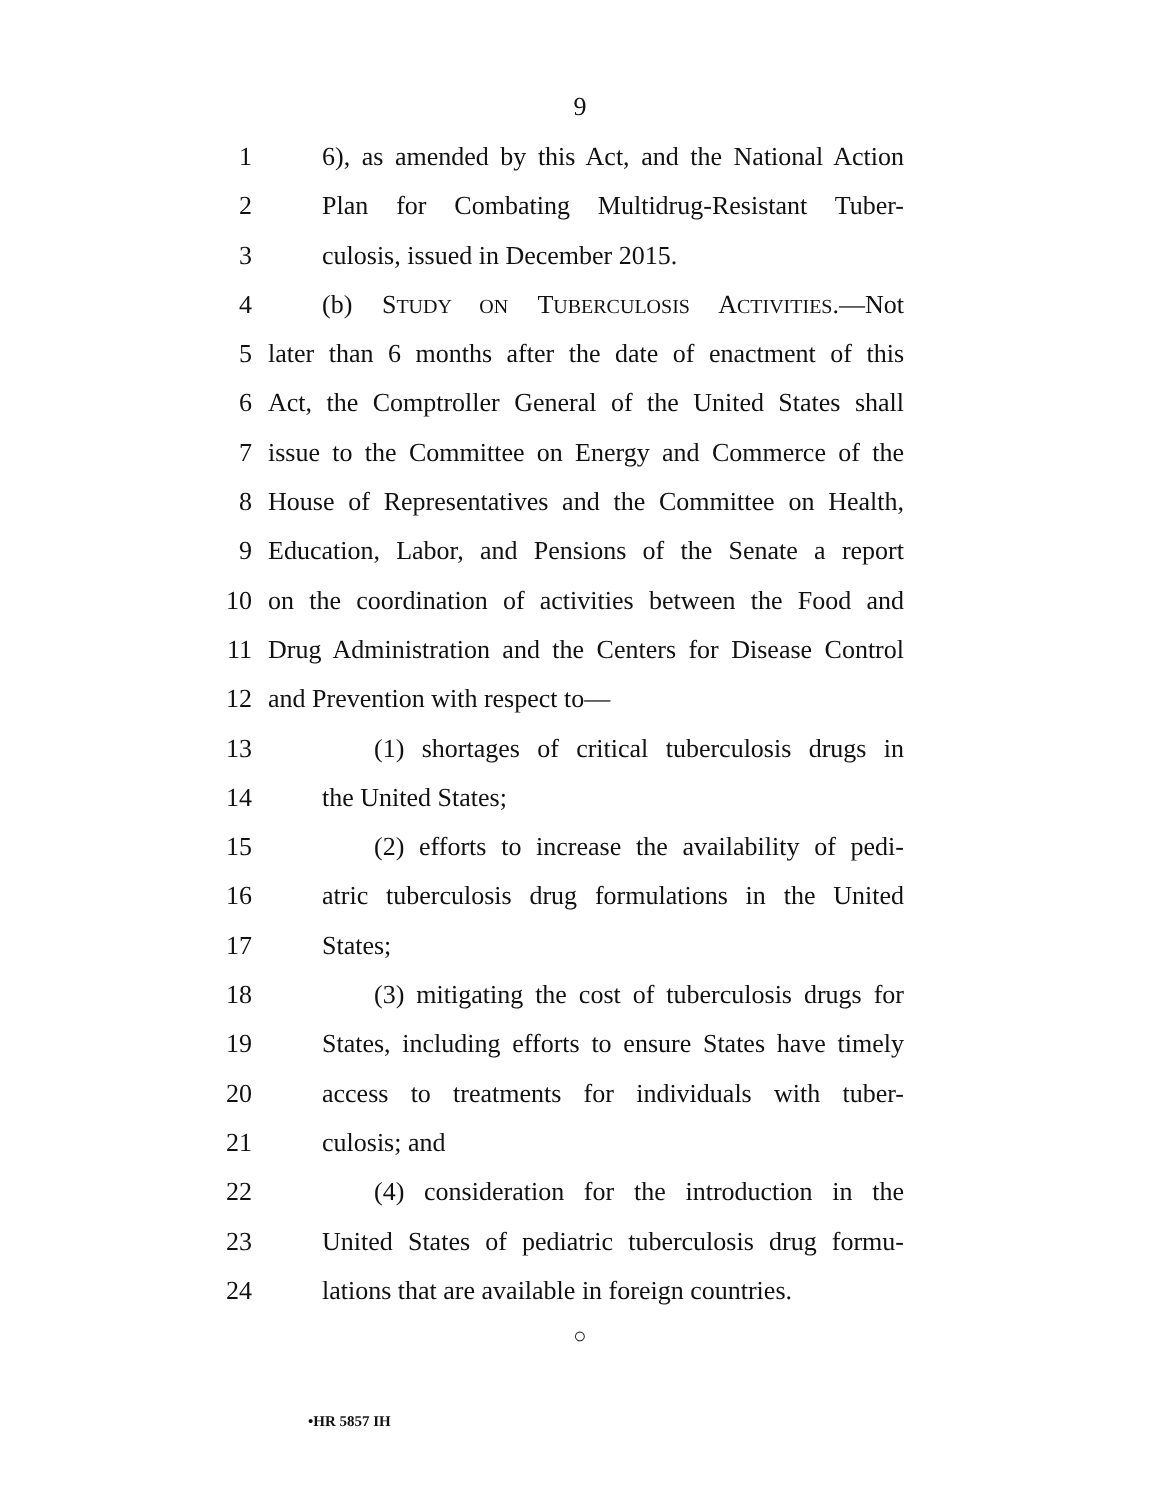9
1 6), as amended by this Act, and the National Action
2 Plan for Combating Multidrug-Resistant Tuber-
3 culosis, issued in December 2015.
4 (b) STUDY ON TUBERCULOSIS ACTIVITIES.—Not
5 later than 6 months after the date of enactment of this
6 Act, the Comptroller General of the United States shall
7 issue to the Committee on Energy and Commerce of the
8 House of Representatives and the Committee on Health,
9 Education, Labor, and Pensions of the Senate a report
10 on the coordination of activities between the Food and
11 Drug Administration and the Centers for Disease Control
12 and Prevention with respect to—
13 (1) shortages of critical tuberculosis drugs in
14 the United States;
15 (2) efforts to increase the availability of pedi-
16 atric tuberculosis drug formulations in the United
17 States;
18 (3) mitigating the cost of tuberculosis drugs for
19 States, including efforts to ensure States have timely
20 access to treatments for individuals with tuber-
21 culosis; and
22 (4) consideration for the introduction in the
23 United States of pediatric tuberculosis drug formu-
24 lations that are available in foreign countries.
○
•HR 5857 IH